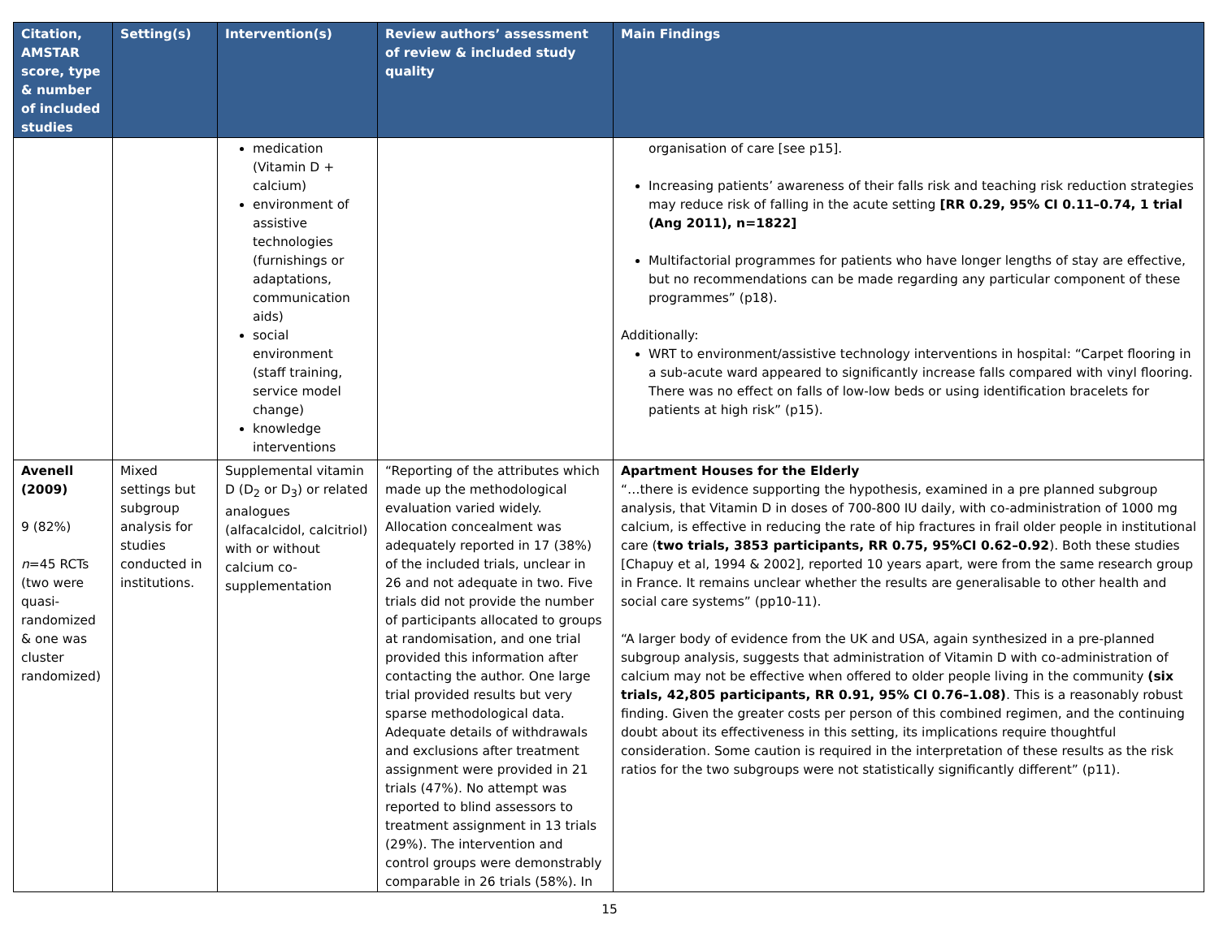| Citation, AMSTAR score, type & number of included studies | Setting(s) | Intervention(s) | Review authors’ assessment of review & included study quality | Main Findings |
| --- | --- | --- | --- | --- |
| | | medication (Vitamin D + calcium) environment of assistive technologies (furnishings or adaptations, communication aids) social environment (staff training, service model change) knowledge interventions | | organisation of care [see p15]. Increasing patients’ awareness of their falls risk and teaching risk reduction strategies may reduce risk of falling in the acute setting [RR 0.29, 95% CI 0.11–0.74, 1 trial (Ang 2011), n=1822] Multifactorial programmes for patients who have longer lengths of stay are effective, but no recommendations can be made regarding any particular component of these programmes” (p18). Additionally: WRT to environment/assistive technology interventions in hospital: “Carpet flooring in a sub-acute ward appeared to significantly increase falls compared with vinyl flooring. There was no effect on falls of low-low beds or using identification bracelets for patients at high risk” (p15). |
| Avenell (2009) 9 (82%) n =45 RCTs (two were quasi-randomized & one was cluster randomized) | Mixed settings but subgroup analysis for studies conducted in institutions. | Supplemental vitamin D (D<sub>2</sub> or D<sub>3</sub>) or related analogues (alfacalcidol, calcitriol) with or without calcium co-supplementation | “Reporting of the attributes which made up the methodological evaluation varied widely. Allocation concealment was adequately reported in 17 (38%) of the included trials, unclear in 26 and not adequate in two. Five trials did not provide the number of participants allocated to groups at randomisation, and one trial provided this information after contacting the author. One large trial provided results but very sparse methodological data. Adequate details of withdrawals and exclusions after treatment assignment were provided in 21 trials (47%). No attempt was reported to blind assessors to treatment assignment in 13 trials (29%). The intervention and control groups were demonstrably comparable in 26 trials (58%). In | Apartment Houses for the Elderly “…there is evidence supporting the hypothesis, examined in a pre planned subgroup analysis, that Vitamin D in doses of 700-800 IU daily, with co-administration of 1000 mg calcium, is effective in reducing the rate of hip fractures in frail older people in institutional care ( two trials, 3853 participants, RR 0.75, 95%CI 0.62–0.92 ). Both these studies [Chapuy et al, 1994 & 2002], reported 10 years apart, were from the same research group in France. It remains unclear whether the results are generalisable to other health and social care systems” (pp10-11). “A larger body of evidence from the UK and USA, again synthesized in a pre-planned subgroup analysis, suggests that administration of Vitamin D with co-administration of calcium may not be effective when offered to older people living in the community (six trials, 42,805 participants, RR 0.91, 95% CI 0.76–1.08) . This is a reasonably robust finding. Given the greater costs per person of this combined regimen, and the continuing doubt about its effectiveness in this setting, its implications require thoughtful consideration. Some caution is required in the interpretation of these results as the risk ratios for the two subgroups were not statistically significantly different” (p11). |
15